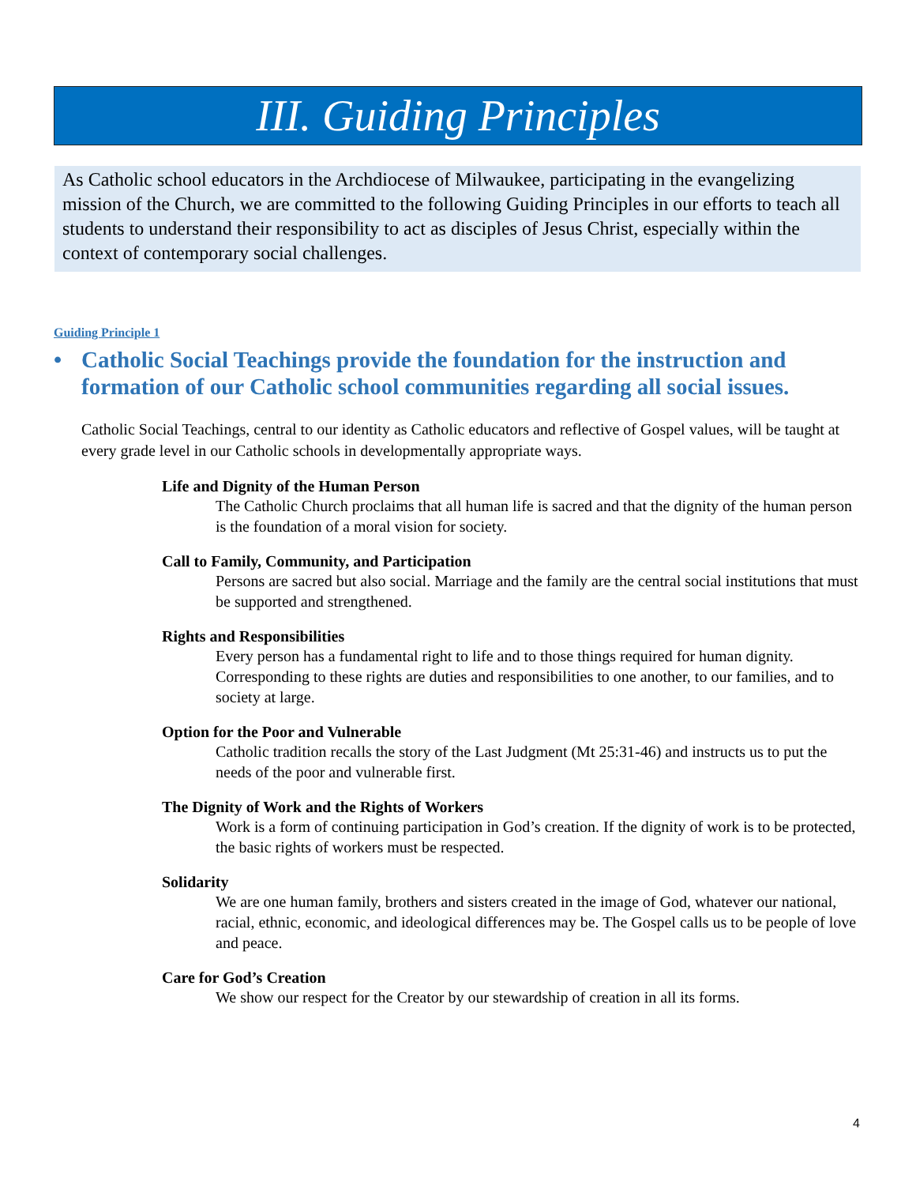III. Guiding Principles
As Catholic school educators in the Archdiocese of Milwaukee, participating in the evangelizing mission of the Church, we are committed to the following Guiding Principles in our efforts to teach all students to understand their responsibility to act as disciples of Jesus Christ, especially within the context of contemporary social challenges.
Guiding Principle 1
• Catholic Social Teachings provide the foundation for the instruction and formation of our Catholic school communities regarding all social issues.
Catholic Social Teachings, central to our identity as Catholic educators and reflective of Gospel values, will be taught at every grade level in our Catholic schools in developmentally appropriate ways.
Life and Dignity of the Human Person
The Catholic Church proclaims that all human life is sacred and that the dignity of the human person is the foundation of a moral vision for society.
Call to Family, Community, and Participation
Persons are sacred but also social. Marriage and the family are the central social institutions that must be supported and strengthened.
Rights and Responsibilities
Every person has a fundamental right to life and to those things required for human dignity. Corresponding to these rights are duties and responsibilities to one another, to our families, and to society at large.
Option for the Poor and Vulnerable
Catholic tradition recalls the story of the Last Judgment (Mt 25:31-46) and instructs us to put the needs of the poor and vulnerable first.
The Dignity of Work and the Rights of Workers
Work is a form of continuing participation in God’s creation. If the dignity of work is to be protected, the basic rights of workers must be respected.
Solidarity
We are one human family, brothers and sisters created in the image of God, whatever our national, racial, ethnic, economic, and ideological differences may be. The Gospel calls us to be people of love and peace.
Care for God’s Creation
We show our respect for the Creator by our stewardship of creation in all its forms.
4